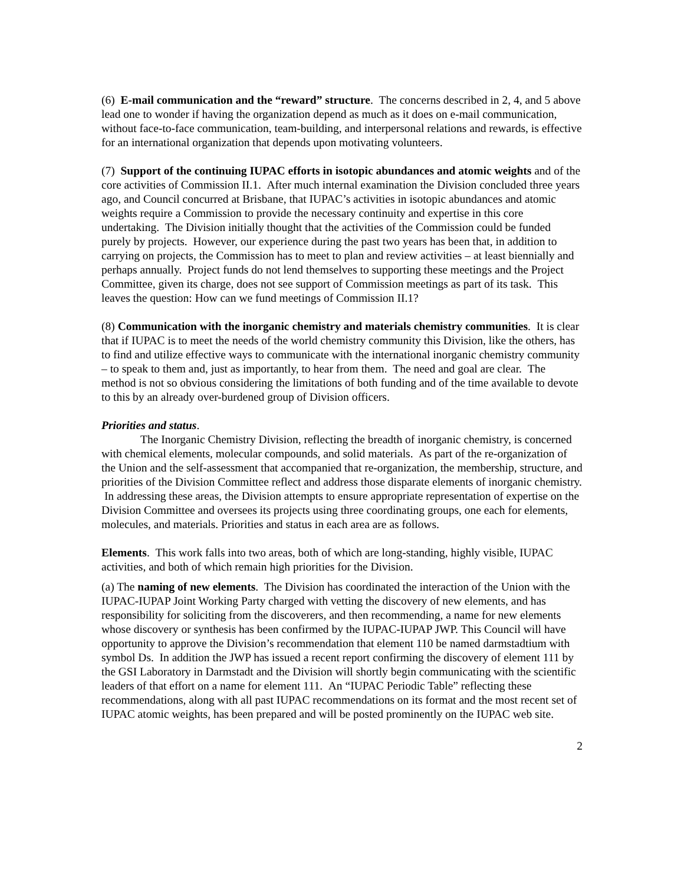(6) E-mail communication and the “reward” structure. The concerns described in 2, 4, and 5 above lead one to wonder if having the organization depend as much as it does on e-mail communication, without face-to-face communication, team-building, and interpersonal relations and rewards, is effective for an international organization that depends upon motivating volunteers.
(7) Support of the continuing IUPAC efforts in isotopic abundances and atomic weights and of the core activities of Commission II.1. After much internal examination the Division concluded three years ago, and Council concurred at Brisbane, that IUPAC’s activities in isotopic abundances and atomic weights require a Commission to provide the necessary continuity and expertise in this core undertaking. The Division initially thought that the activities of the Commission could be funded purely by projects. However, our experience during the past two years has been that, in addition to carrying on projects, the Commission has to meet to plan and review activities – at least biennially and perhaps annually. Project funds do not lend themselves to supporting these meetings and the Project Committee, given its charge, does not see support of Commission meetings as part of its task. This leaves the question: How can we fund meetings of Commission II.1?
(8) Communication with the inorganic chemistry and materials chemistry communities. It is clear that if IUPAC is to meet the needs of the world chemistry community this Division, like the others, has to find and utilize effective ways to communicate with the international inorganic chemistry community – to speak to them and, just as importantly, to hear from them. The need and goal are clear. The method is not so obvious considering the limitations of both funding and of the time available to devote to this by an already over-burdened group of Division officers.
Priorities and status.
The Inorganic Chemistry Division, reflecting the breadth of inorganic chemistry, is concerned with chemical elements, molecular compounds, and solid materials. As part of the re-organization of the Union and the self-assessment that accompanied that re-organization, the membership, structure, and priorities of the Division Committee reflect and address those disparate elements of inorganic chemistry. In addressing these areas, the Division attempts to ensure appropriate representation of expertise on the Division Committee and oversees its projects using three coordinating groups, one each for elements, molecules, and materials. Priorities and status in each area are as follows.
Elements. This work falls into two areas, both of which are long-standing, highly visible, IUPAC activities, and both of which remain high priorities for the Division.
(a) The naming of new elements. The Division has coordinated the interaction of the Union with the IUPAC-IUPAP Joint Working Party charged with vetting the discovery of new elements, and has responsibility for soliciting from the discoverers, and then recommending, a name for new elements whose discovery or synthesis has been confirmed by the IUPAC-IUPAP JWP. This Council will have opportunity to approve the Division’s recommendation that element 110 be named darmstadtium with symbol Ds. In addition the JWP has issued a recent report confirming the discovery of element 111 by the GSI Laboratory in Darmstadt and the Division will shortly begin communicating with the scientific leaders of that effort on a name for element 111. An “IUPAC Periodic Table” reflecting these recommendations, along with all past IUPAC recommendations on its format and the most recent set of IUPAC atomic weights, has been prepared and will be posted prominently on the IUPAC web site.
2